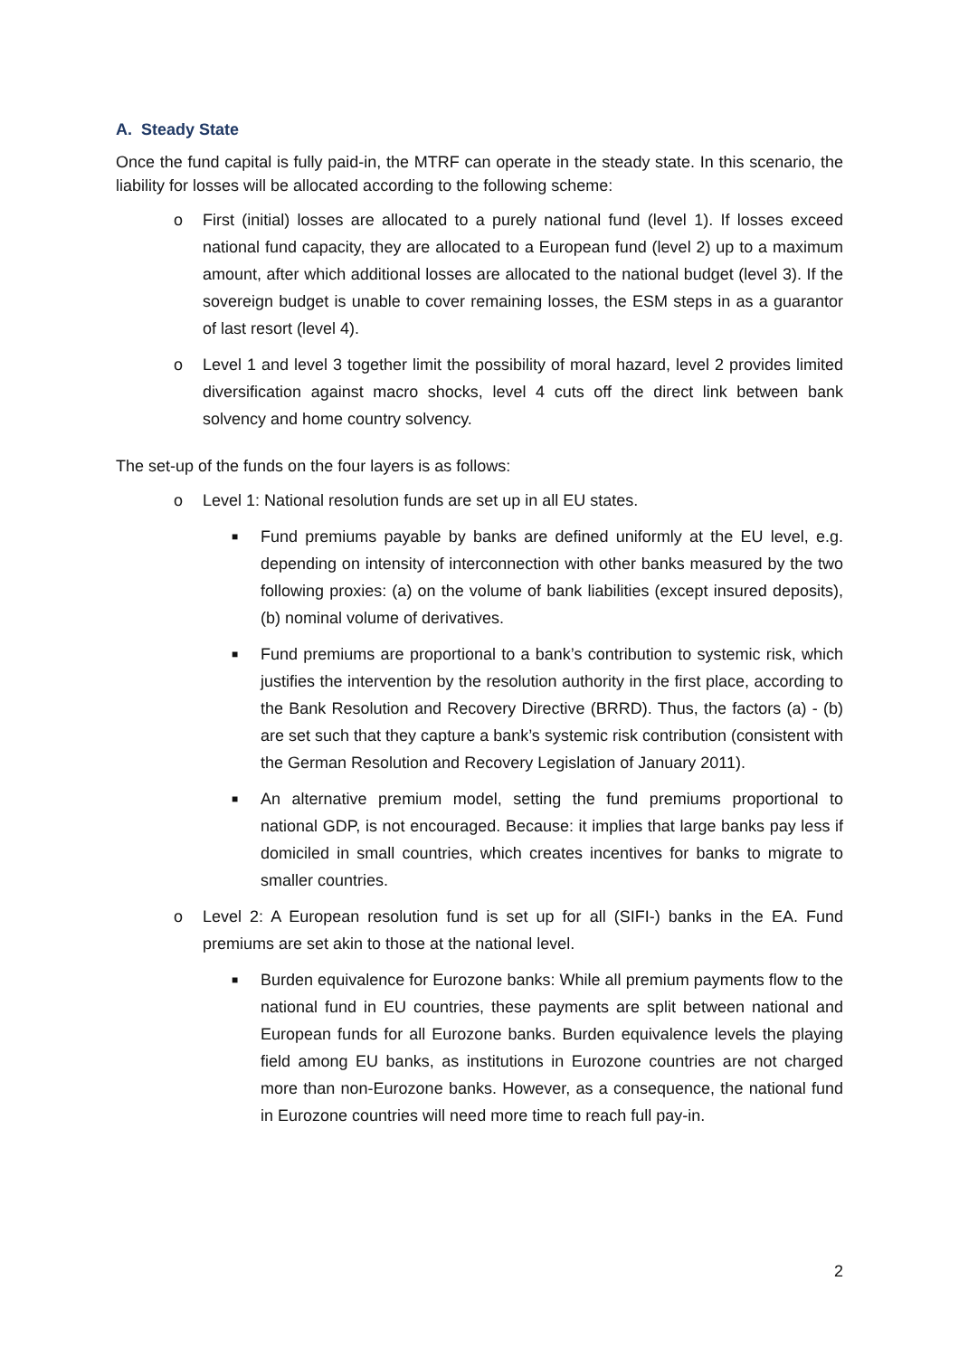A. Steady State
Once the fund capital is fully paid-in, the MTRF can operate in the steady state. In this scenario, the liability for losses will be allocated according to the following scheme:
o First (initial) losses are allocated to a purely national fund (level 1). If losses exceed national fund capacity, they are allocated to a European fund (level 2) up to a maximum amount, after which additional losses are allocated to the national budget (level 3). If the sovereign budget is unable to cover remaining losses, the ESM steps in as a guarantor of last resort (level 4).
o Level 1 and level 3 together limit the possibility of moral hazard, level 2 provides limited diversification against macro shocks, level 4 cuts off the direct link between bank solvency and home country solvency.
The set-up of the funds on the four layers is as follows:
o Level 1: National resolution funds are set up in all EU states.
■ Fund premiums payable by banks are defined uniformly at the EU level, e.g. depending on intensity of interconnection with other banks measured by the two following proxies: (a) on the volume of bank liabilities (except insured deposits), (b) nominal volume of derivatives.
■ Fund premiums are proportional to a bank’s contribution to systemic risk, which justifies the intervention by the resolution authority in the first place, according to the Bank Resolution and Recovery Directive (BRRD). Thus, the factors (a) - (b) are set such that they capture a bank’s systemic risk contribution (consistent with the German Resolution and Recovery Legislation of January 2011).
■ An alternative premium model, setting the fund premiums proportional to national GDP, is not encouraged. Because: it implies that large banks pay less if domiciled in small countries, which creates incentives for banks to migrate to smaller countries.
o Level 2: A European resolution fund is set up for all (SIFI-) banks in the EA. Fund premiums are set akin to those at the national level.
■ Burden equivalence for Eurozone banks: While all premium payments flow to the national fund in EU countries, these payments are split between national and European funds for all Eurozone banks. Burden equivalence levels the playing field among EU banks, as institutions in Eurozone countries are not charged more than non-Eurozone banks. However, as a consequence, the national fund in Eurozone countries will need more time to reach full pay-in.
2